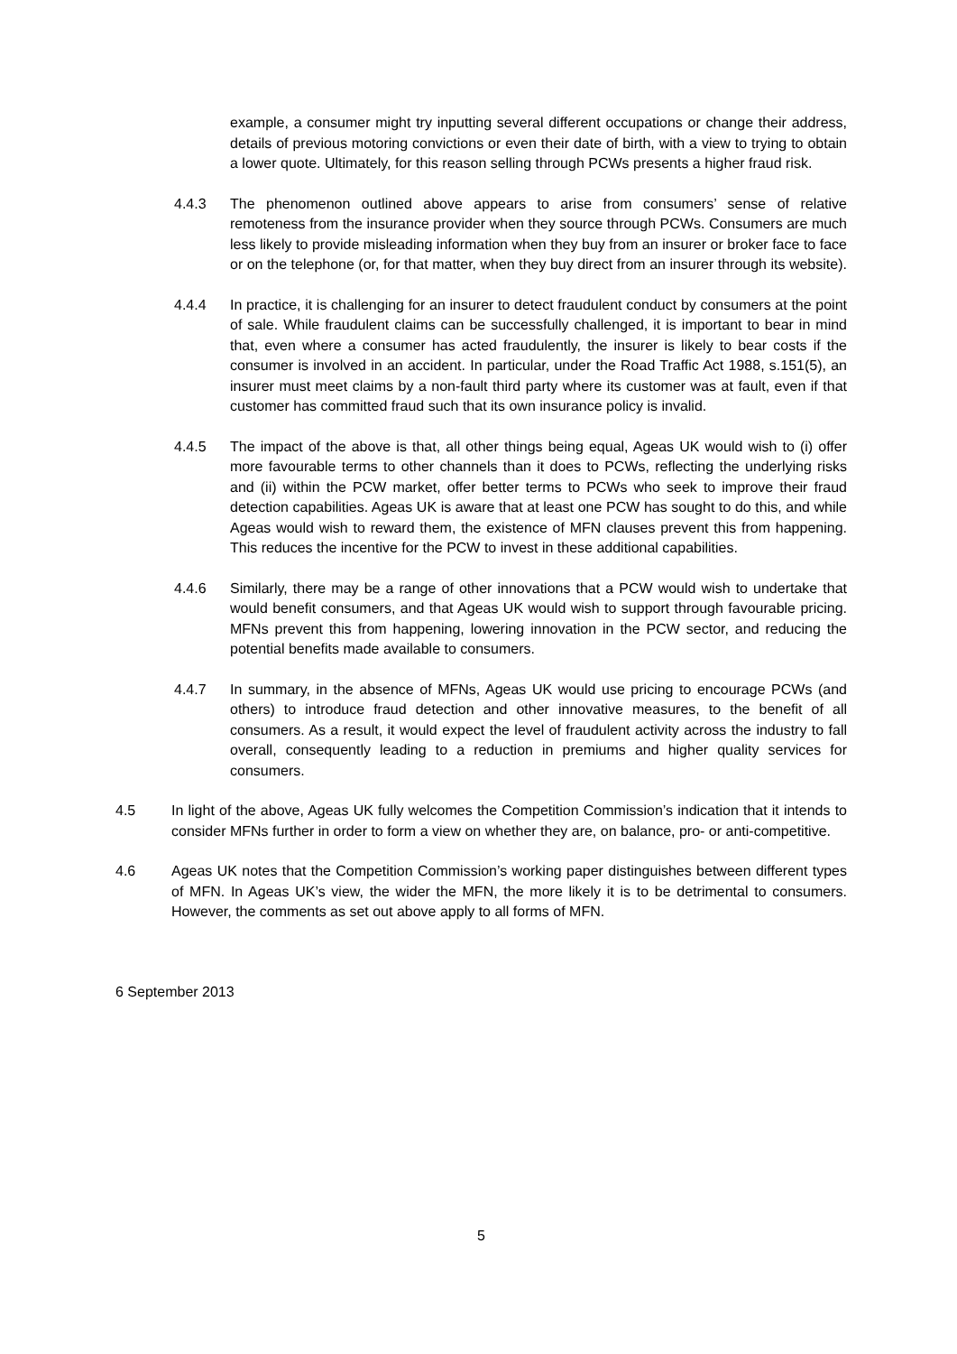example, a consumer might try inputting several different occupations or change their address, details of previous motoring convictions or even their date of birth, with a view to trying to obtain a lower quote. Ultimately, for this reason selling through PCWs presents a higher fraud risk.
4.4.3 The phenomenon outlined above appears to arise from consumers’ sense of relative remoteness from the insurance provider when they source through PCWs. Consumers are much less likely to provide misleading information when they buy from an insurer or broker face to face or on the telephone (or, for that matter, when they buy direct from an insurer through its website).
4.4.4 In practice, it is challenging for an insurer to detect fraudulent conduct by consumers at the point of sale. While fraudulent claims can be successfully challenged, it is important to bear in mind that, even where a consumer has acted fraudulently, the insurer is likely to bear costs if the consumer is involved in an accident. In particular, under the Road Traffic Act 1988, s.151(5), an insurer must meet claims by a non-fault third party where its customer was at fault, even if that customer has committed fraud such that its own insurance policy is invalid.
4.4.5 The impact of the above is that, all other things being equal, Ageas UK would wish to (i) offer more favourable terms to other channels than it does to PCWs, reflecting the underlying risks and (ii) within the PCW market, offer better terms to PCWs who seek to improve their fraud detection capabilities. Ageas UK is aware that at least one PCW has sought to do this, and while Ageas would wish to reward them, the existence of MFN clauses prevent this from happening. This reduces the incentive for the PCW to invest in these additional capabilities.
4.4.6 Similarly, there may be a range of other innovations that a PCW would wish to undertake that would benefit consumers, and that Ageas UK would wish to support through favourable pricing. MFNs prevent this from happening, lowering innovation in the PCW sector, and reducing the potential benefits made available to consumers.
4.4.7 In summary, in the absence of MFNs, Ageas UK would use pricing to encourage PCWs (and others) to introduce fraud detection and other innovative measures, to the benefit of all consumers. As a result, it would expect the level of fraudulent activity across the industry to fall overall, consequently leading to a reduction in premiums and higher quality services for consumers.
4.5 In light of the above, Ageas UK fully welcomes the Competition Commission’s indication that it intends to consider MFNs further in order to form a view on whether they are, on balance, pro- or anti-competitive.
4.6 Ageas UK notes that the Competition Commission’s working paper distinguishes between different types of MFN. In Ageas UK’s view, the wider the MFN, the more likely it is to be detrimental to consumers. However, the comments as set out above apply to all forms of MFN.
6 September 2013
5